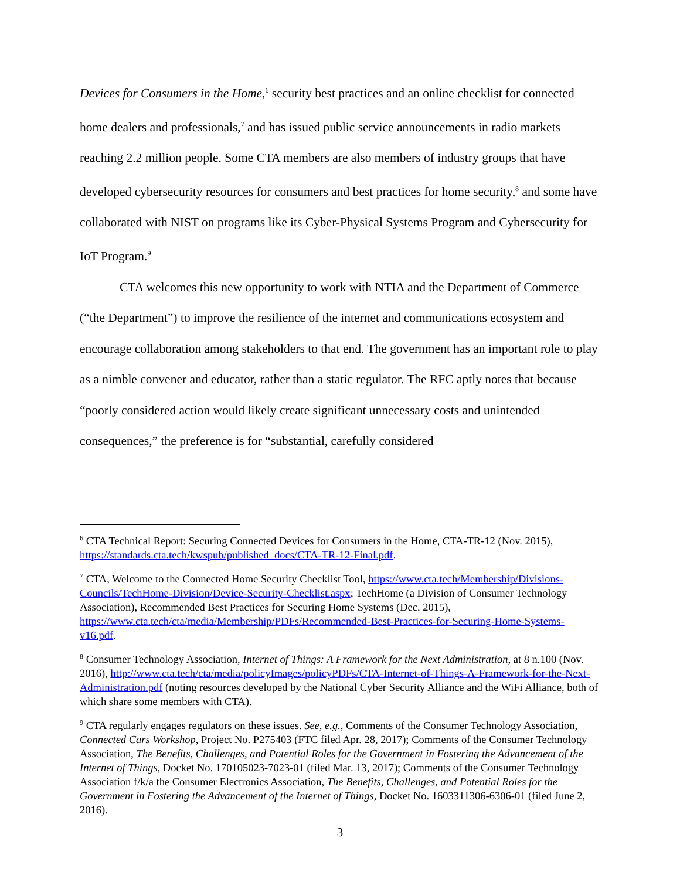Devices for Consumers in the Home,<sup>6</sup> security best practices and an online checklist for connected home dealers and professionals,<sup>7</sup> and has issued public service announcements in radio markets reaching 2.2 million people. Some CTA members are also members of industry groups that have developed cybersecurity resources for consumers and best practices for home security,<sup>8</sup> and some have collaborated with NIST on programs like its Cyber-Physical Systems Program and Cybersecurity for IoT Program.<sup>9</sup>
CTA welcomes this new opportunity to work with NTIA and the Department of Commerce (“the Department”) to improve the resilience of the internet and communications ecosystem and encourage collaboration among stakeholders to that end. The government has an important role to play as a nimble convener and educator, rather than a static regulator. The RFC aptly notes that because “poorly considered action would likely create significant unnecessary costs and unintended consequences,” the preference is for “substantial, carefully considered
<sup>6</sup> CTA Technical Report: Securing Connected Devices for Consumers in the Home, CTA-TR-12 (Nov. 2015), https://standards.cta.tech/kwspub/published_docs/CTA-TR-12-Final.pdf.
<sup>7</sup> CTA, Welcome to the Connected Home Security Checklist Tool, https://www.cta.tech/Membership/Divisions-Councils/TechHome-Division/Device-Security-Checklist.aspx; TechHome (a Division of Consumer Technology Association), Recommended Best Practices for Securing Home Systems (Dec. 2015), https://www.cta.tech/cta/media/Membership/PDFs/Recommended-Best-Practices-for-Securing-Home-Systems-v16.pdf.
<sup>8</sup> Consumer Technology Association, Internet of Things: A Framework for the Next Administration, at 8 n.100 (Nov. 2016), http://www.cta.tech/cta/media/policyImages/policyPDFs/CTA-Internet-of-Things-A-Framework-for-the-Next-Administration.pdf (noting resources developed by the National Cyber Security Alliance and the WiFi Alliance, both of which share some members with CTA).
<sup>9</sup> CTA regularly engages regulators on these issues. See, e.g., Comments of the Consumer Technology Association, Connected Cars Workshop, Project No. P275403 (FTC filed Apr. 28, 2017); Comments of the Consumer Technology Association, The Benefits, Challenges, and Potential Roles for the Government in Fostering the Advancement of the Internet of Things, Docket No. 170105023-7023-01 (filed Mar. 13, 2017); Comments of the Consumer Technology Association f/k/a the Consumer Electronics Association, The Benefits, Challenges, and Potential Roles for the Government in Fostering the Advancement of the Internet of Things, Docket No. 1603311306-6306-01 (filed June 2, 2016).
3